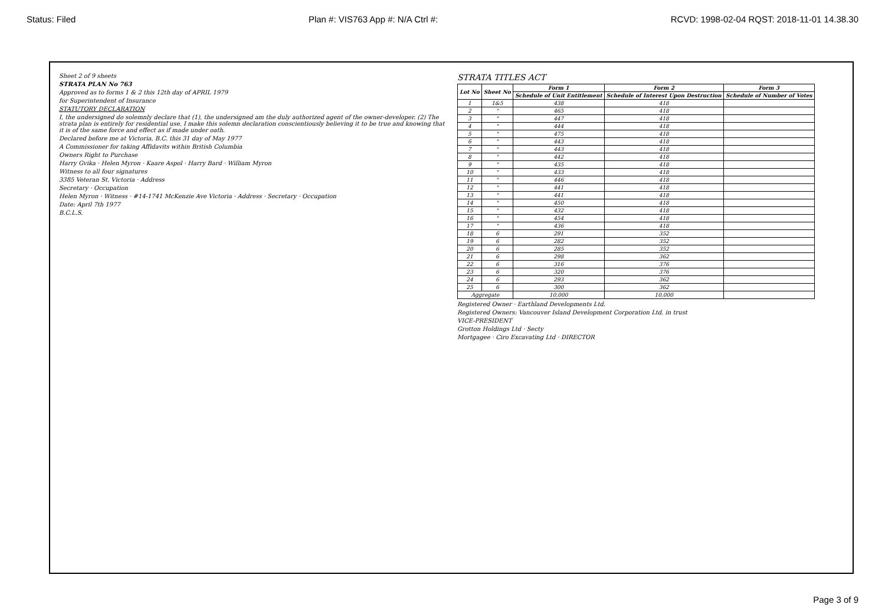Status: Filed Plan #: VIS763 App #: N/A Ctrl #: RCVD: 1998-02-04 RQST: 2018-11-01 14.38.30
Sheet 2 of 9 sheets
STRATA PLAN No 763
Approved as to forms 1 & 2 this 12th day of APRIL 1979
for Superintendent of Insurance
STATUTORY DECLARATION
I, the undersigned do solemnly declare that (1), the undersigned am the duly authorized agent of the owner-developer. (2) The strata plan is entirely for residential use. I make this solemn declaration conscientiously believing it to be true and knowing that it is of the same force and effect as if made under oath.
Declared before me at Victoria, B.C. this 31 day of May 1977
A Commissioner for taking Affidavits within British Columbia
Owners Right to Purchase
Harry Gvika · Helen Myron · Kaare Aspol · Harry Bard · William Myron
Witness to all four signatures
3385 Veteran St. Victoria · Address
Secretary · Occupation
Helen Myron · Witness · #14-1741 McKenzie Ave Victoria · Address · Secretary · Occupation
Date: April 7th 1977
B.C.L.S.
STRATA TITLES ACT
| Lot No | Sheet No | Form 1 | Form 2 | Form 3 |
| --- | --- | --- | --- | --- |
| | | Schedule of Unit Entitlement | Schedule of Interest Upon Destruction | Schedule of Number of Votes |
| 1 | 1&5 | 438 | 418 | |
| 2 | " | 465 | 418 | |
| 3 | " | 447 | 418 | |
| 4 | " | 444 | 418 | |
| 5 | " | 475 | 418 | |
| 6 | " | 443 | 418 | |
| 7 | " | 443 | 418 | |
| 8 | " | 442 | 418 | |
| 9 | " | 435 | 418 | |
| 10 | " | 433 | 418 | |
| 11 | " | 446 | 418 | |
| 12 | " | 441 | 418 | |
| 13 | " | 441 | 418 | |
| 14 | " | 450 | 418 | |
| 15 | " | 432 | 418 | |
| 16 | " | 454 | 418 | |
| 17 | " | 436 | 418 | |
| 18 | 6 | 291 | 352 | |
| 19 | 6 | 282 | 352 | |
| 20 | 6 | 285 | 352 | |
| 21 | 6 | 298 | 362 | |
| 22 | 6 | 316 | 376 | |
| 23 | 6 | 320 | 376 | |
| 24 | 6 | 293 | 362 | |
| 25 | 6 | 300 | 362 | |
| Aggregate | | 10,000 | 10,000 | |
Registered Owner · Earthland Developments Ltd.
Registered Owners: Vancouver Island Development Corporation Ltd. in trust
VICE-PRESIDENT
Grotton Holdings Ltd · Secty
Mortgagee · Ciro Excavating Ltd · DIRECTOR
Page 3 of 9